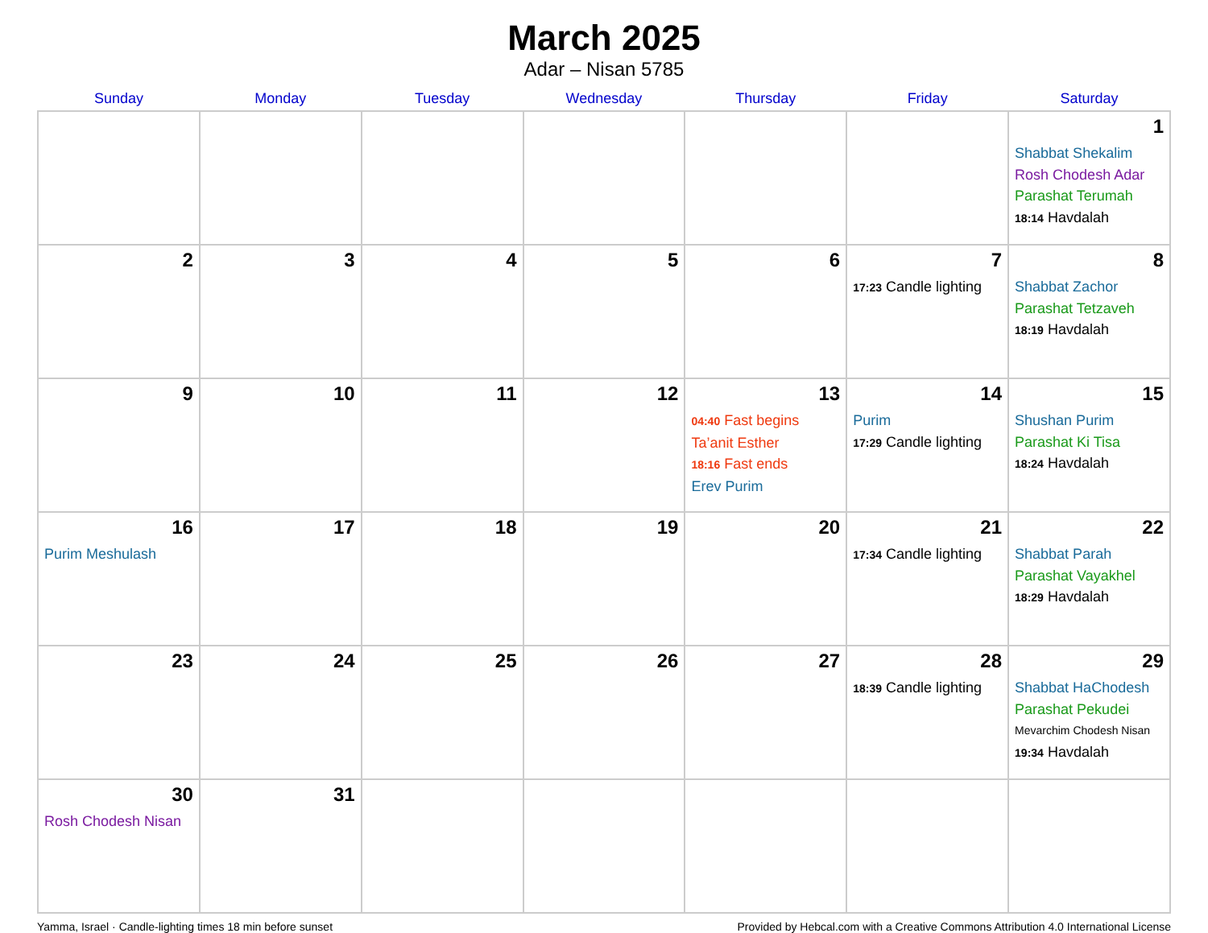March 2025
Adar – Nisan 5785
| Sunday | Monday | Tuesday | Wednesday | Thursday | Friday | Saturday |
| --- | --- | --- | --- | --- | --- | --- |
| | | | | | | 1 Shabbat Shekalim Rosh Chodesh Adar Parashat Terumah 18:14 Havdalah |
| 2 | 3 | 4 | 5 | 6 | 7 17:23 Candle lighting | 8 Shabbat Zachor Parashat Tetzaveh 18:19 Havdalah |
| 9 | 10 | 11 | 12 | 13 04:40 Fast begins Ta’anit Esther 18:16 Fast ends Erev Purim | 14 Purim 17:29 Candle lighting | 15 Shushan Purim Parashat Ki Tisa 18:24 Havdalah |
| 16 Purim Meshulash | 17 | 18 | 19 | 20 | 21 17:34 Candle lighting | 22 Shabbat Parah Parashat Vayakhel 18:29 Havdalah |
| 23 | 24 | 25 | 26 | 27 | 28 18:39 Candle lighting | 29 Shabbat HaChodesh Parashat Pekudei Mevarchim Chodesh Nisan 19:34 Havdalah |
| 30 Rosh Chodesh Nisan | 31 | | | | | |
Yamma, Israel · Candle-lighting times 18 min before sunset Provided by Hebcal.com with a Creative Commons Attribution 4.0 International License